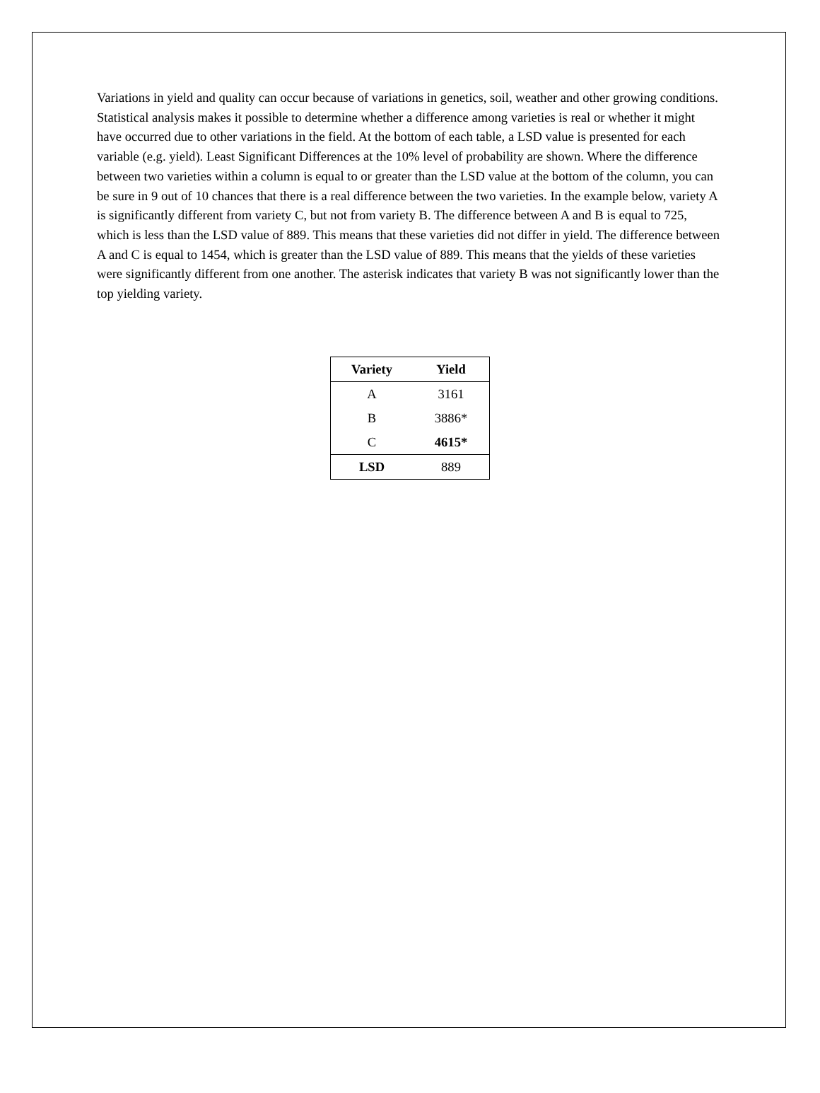Variations in yield and quality can occur because of variations in genetics, soil, weather and other growing conditions. Statistical analysis makes it possible to determine whether a difference among varieties is real or whether it might have occurred due to other variations in the field. At the bottom of each table, a LSD value is presented for each variable (e.g. yield). Least Significant Differences at the 10% level of probability are shown. Where the difference between two varieties within a column is equal to or greater than the LSD value at the bottom of the column, you can be sure in 9 out of 10 chances that there is a real difference between the two varieties. In the example below, variety A is significantly different from variety C, but not from variety B. The difference between A and B is equal to 725, which is less than the LSD value of 889. This means that these varieties did not differ in yield. The difference between A and C is equal to 1454, which is greater than the LSD value of 889. This means that the yields of these varieties were significantly different from one another. The asterisk indicates that variety B was not significantly lower than the top yielding variety.
| Variety | Yield |
| --- | --- |
| A | 3161 |
| B | 3886* |
| C | 4615* |
| LSD | 889 |